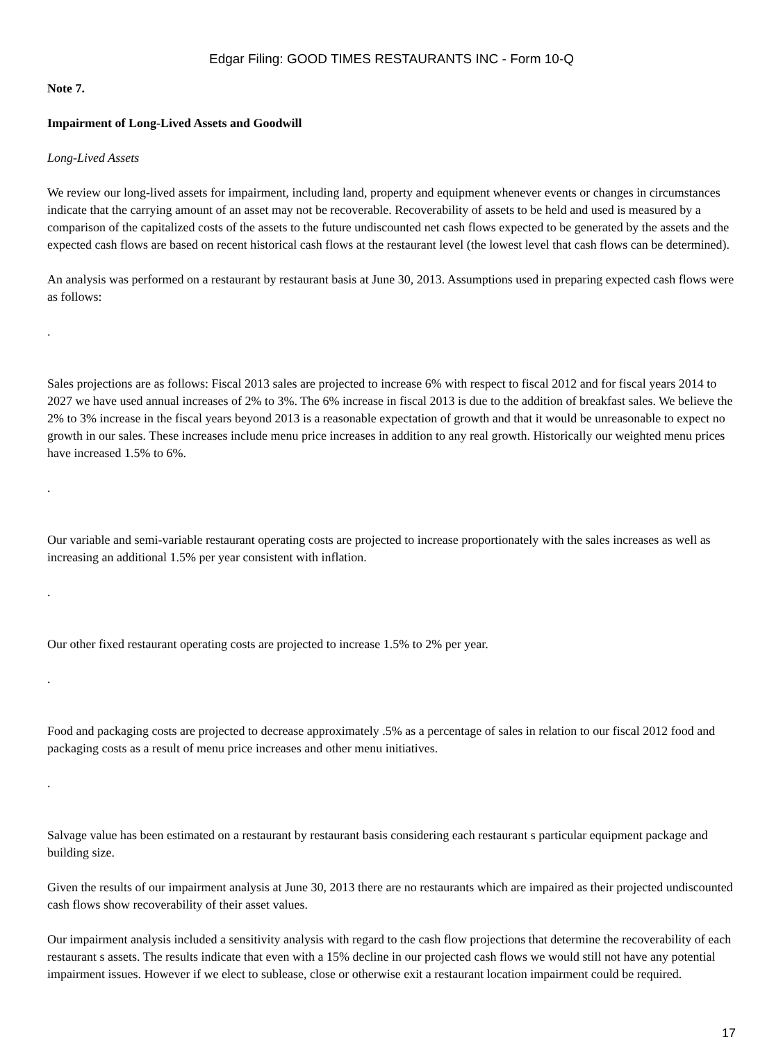Edgar Filing: GOOD TIMES RESTAURANTS INC - Form 10-Q
Note 7.
Impairment of Long-Lived Assets and Goodwill
Long-Lived Assets
We review our long-lived assets for impairment, including land, property and equipment whenever events or changes in circumstances indicate that the carrying amount of an asset may not be recoverable. Recoverability of assets to be held and used is measured by a comparison of the capitalized costs of the assets to the future undiscounted net cash flows expected to be generated by the assets and the expected cash flows are based on recent historical cash flows at the restaurant level (the lowest level that cash flows can be determined).
An analysis was performed on a restaurant by restaurant basis at June 30, 2013. Assumptions used in preparing expected cash flows were as follows:
.
Sales projections are as follows: Fiscal 2013 sales are projected to increase 6% with respect to fiscal 2012 and for fiscal years 2014 to 2027 we have used annual increases of 2% to 3%. The 6% increase in fiscal 2013 is due to the addition of breakfast sales. We believe the 2% to 3% increase in the fiscal years beyond 2013 is a reasonable expectation of growth and that it would be unreasonable to expect no growth in our sales. These increases include menu price increases in addition to any real growth. Historically our weighted menu prices have increased 1.5% to 6%.
.
Our variable and semi-variable restaurant operating costs are projected to increase proportionately with the sales increases as well as increasing an additional 1.5% per year consistent with inflation.
.
Our other fixed restaurant operating costs are projected to increase 1.5% to 2% per year.
.
Food and packaging costs are projected to decrease approximately .5% as a percentage of sales in relation to our fiscal 2012 food and packaging costs as a result of menu price increases and other menu initiatives.
.
Salvage value has been estimated on a restaurant by restaurant basis considering each restaurant s particular equipment package and building size.
Given the results of our impairment analysis at June 30, 2013 there are no restaurants which are impaired as their projected undiscounted cash flows show recoverability of their asset values.
Our impairment analysis included a sensitivity analysis with regard to the cash flow projections that determine the recoverability of each restaurant s assets. The results indicate that even with a 15% decline in our projected cash flows we would still not have any potential impairment issues. However if we elect to sublease, close or otherwise exit a restaurant location impairment could be required.
17